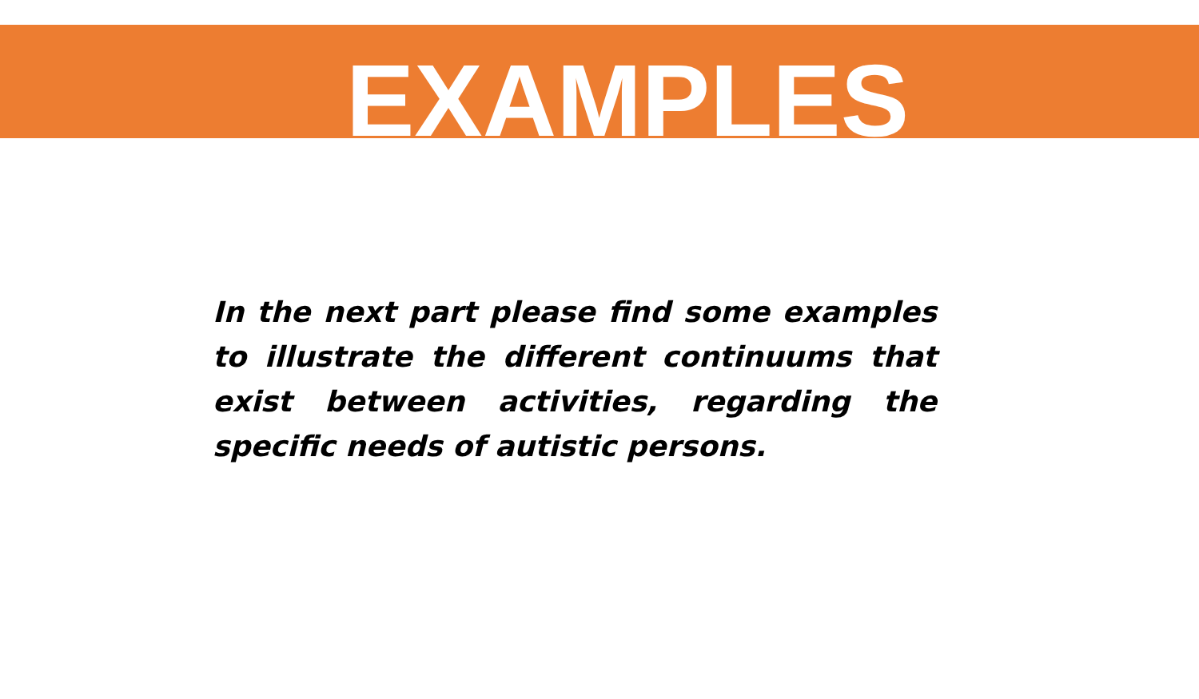EXAMPLES
In the next part please find some examples to illustrate the different continuums that exist between activities, regarding the specific needs of autistic persons.